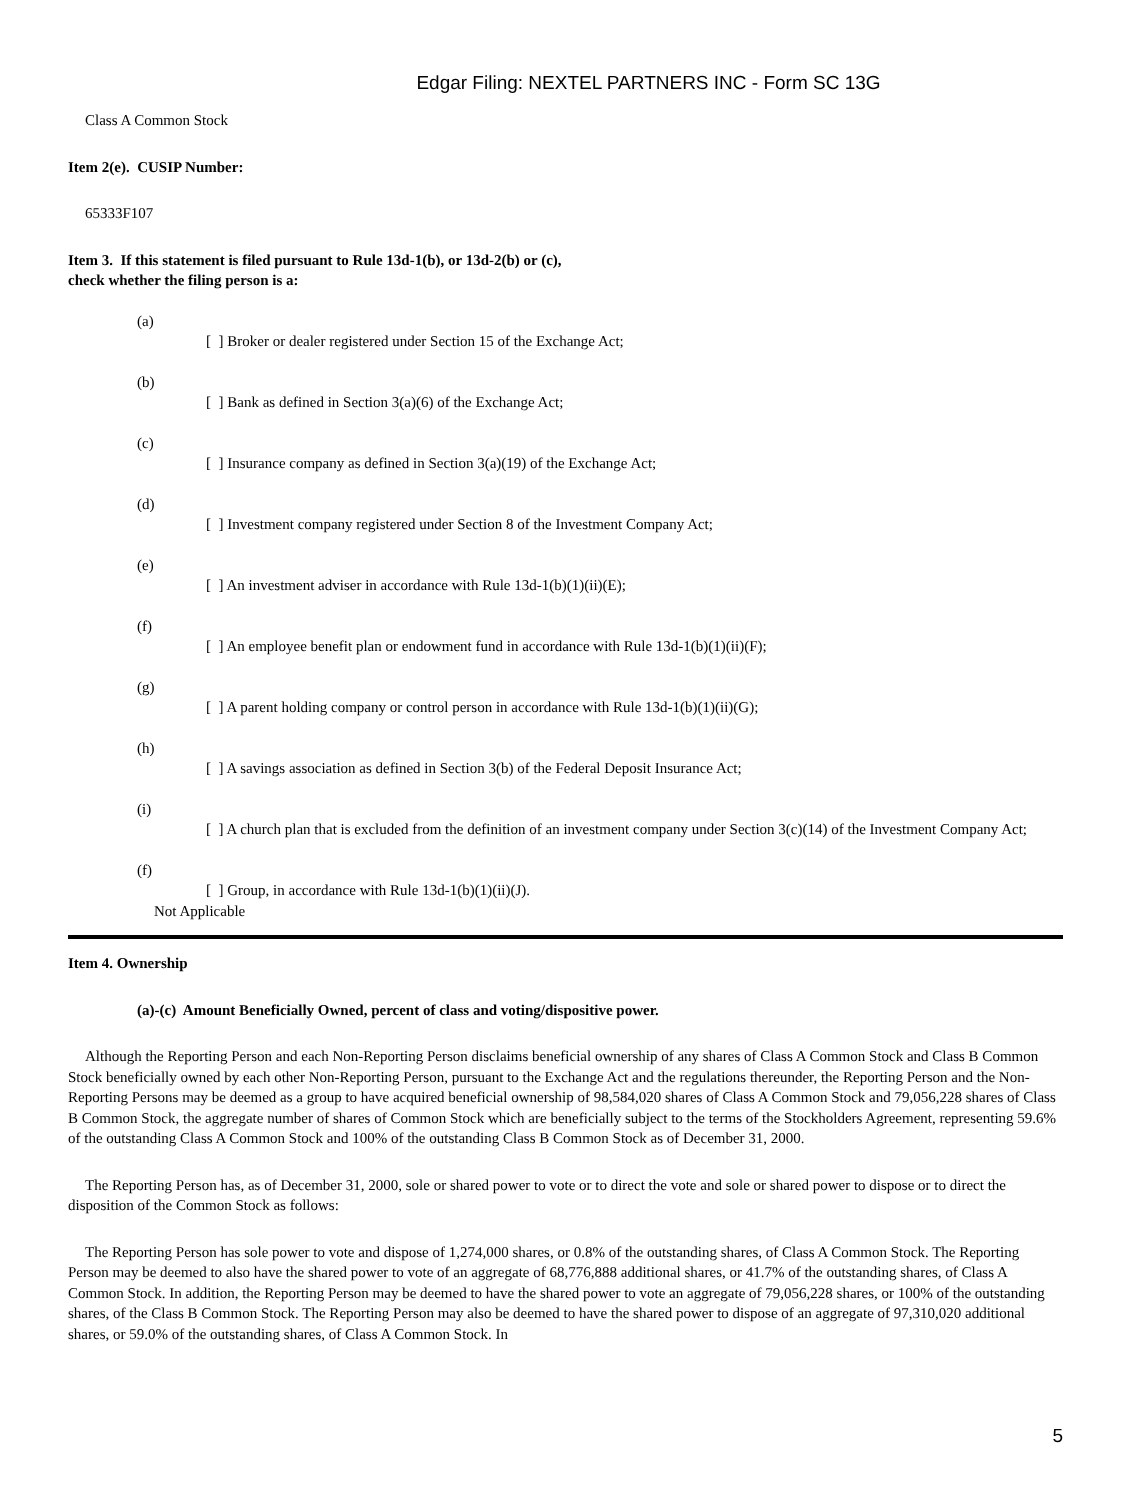Edgar Filing: NEXTEL PARTNERS INC - Form SC 13G
Class A Common Stock
Item 2(e). CUSIP Number:
65333F107
Item 3. If this statement is filed pursuant to Rule 13d-1(b), or 13d-2(b) or (c),
check whether the filing person is a:
(a)
[ ] Broker or dealer registered under Section 15 of the Exchange Act;
(b)
[ ] Bank as defined in Section 3(a)(6) of the Exchange Act;
(c)
[ ] Insurance company as defined in Section 3(a)(19) of the Exchange Act;
(d)
[ ] Investment company registered under Section 8 of the Investment Company Act;
(e)
[ ] An investment adviser in accordance with Rule 13d-1(b)(1)(ii)(E);
(f)
[ ] An employee benefit plan or endowment fund in accordance with Rule 13d-1(b)(1)(ii)(F);
(g)
[ ] A parent holding company or control person in accordance with Rule 13d-1(b)(1)(ii)(G);
(h)
[ ] A savings association as defined in Section 3(b) of the Federal Deposit Insurance Act;
(i)
[ ] A church plan that is excluded from the definition of an investment company under Section 3(c)(14) of the Investment Company Act;
(f)
[ ] Group, in accordance with Rule 13d-1(b)(1)(ii)(J).
Not Applicable
Item 4. Ownership
(a)-(c) Amount Beneficially Owned, percent of class and voting/dispositive power.
Although the Reporting Person and each Non-Reporting Person disclaims beneficial ownership of any shares of Class A Common Stock and Class B Common Stock beneficially owned by each other Non-Reporting Person, pursuant to the Exchange Act and the regulations thereunder, the Reporting Person and the Non-Reporting Persons may be deemed as a group to have acquired beneficial ownership of 98,584,020 shares of Class A Common Stock and 79,056,228 shares of Class B Common Stock, the aggregate number of shares of Common Stock which are beneficially subject to the terms of the Stockholders Agreement, representing 59.6% of the outstanding Class A Common Stock and 100% of the outstanding Class B Common Stock as of December 31, 2000.
The Reporting Person has, as of December 31, 2000, sole or shared power to vote or to direct the vote and sole or shared power to dispose or to direct the disposition of the Common Stock as follows:
The Reporting Person has sole power to vote and dispose of 1,274,000 shares, or 0.8% of the outstanding shares, of Class A Common Stock. The Reporting Person may be deemed to also have the shared power to vote of an aggregate of 68,776,888 additional shares, or 41.7% of the outstanding shares, of Class A Common Stock. In addition, the Reporting Person may be deemed to have the shared power to vote an aggregate of 79,056,228 shares, or 100% of the outstanding shares, of the Class B Common Stock. The Reporting Person may also be deemed to have the shared power to dispose of an aggregate of 97,310,020 additional shares, or 59.0% of the outstanding shares, of Class A Common Stock. In
5